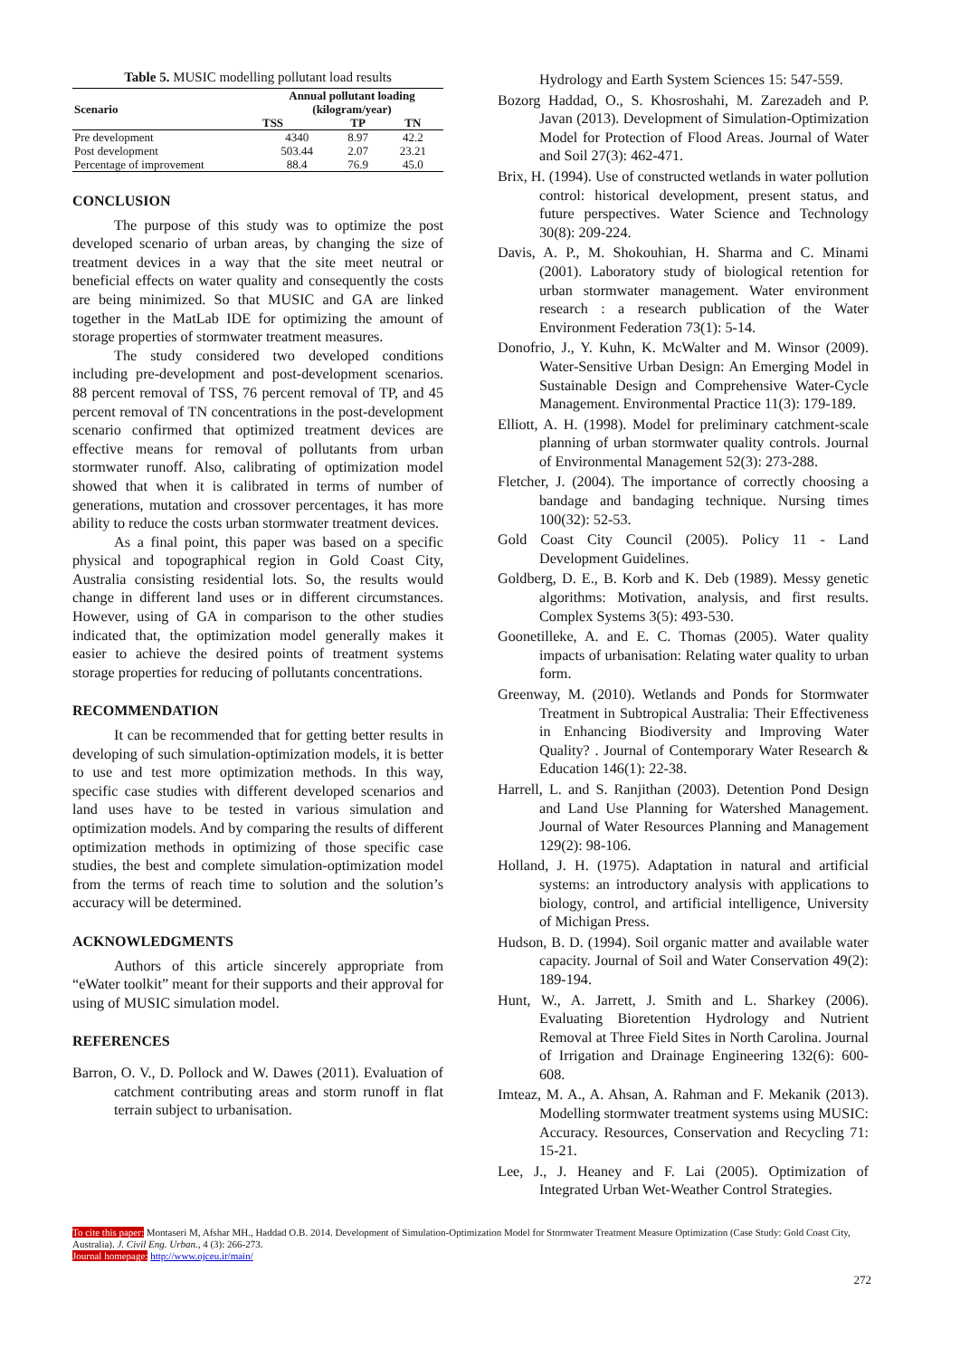Table 5. MUSIC modelling pollutant load results
| Scenario | Annual pollutant loading (kilogram/year) | | |
| --- | --- | --- | --- |
| | TSS | TP | TN |
| Pre development | 4340 | 8.97 | 42.2 |
| Post development | 503.44 | 2.07 | 23.21 |
| Percentage of improvement | 88.4 | 76.9 | 45.0 |
CONCLUSION
The purpose of this study was to optimize the post developed scenario of urban areas, by changing the size of treatment devices in a way that the site meet neutral or beneficial effects on water quality and consequently the costs are being minimized. So that MUSIC and GA are linked together in the MatLab IDE for optimizing the amount of storage properties of stormwater treatment measures.
The study considered two developed conditions including pre-development and post-development scenarios. 88 percent removal of TSS, 76 percent removal of TP, and 45 percent removal of TN concentrations in the post-development scenario confirmed that optimized treatment devices are effective means for removal of pollutants from urban stormwater runoff. Also, calibrating of optimization model showed that when it is calibrated in terms of number of generations, mutation and crossover percentages, it has more ability to reduce the costs urban stormwater treatment devices.
As a final point, this paper was based on a specific physical and topographical region in Gold Coast City, Australia consisting residential lots. So, the results would change in different land uses or in different circumstances. However, using of GA in comparison to the other studies indicated that, the optimization model generally makes it easier to achieve the desired points of treatment systems storage properties for reducing of pollutants concentrations.
RECOMMENDATION
It can be recommended that for getting better results in developing of such simulation-optimization models, it is better to use and test more optimization methods. In this way, specific case studies with different developed scenarios and land uses have to be tested in various simulation and optimization models. And by comparing the results of different optimization methods in optimizing of those specific case studies, the best and complete simulation-optimization model from the terms of reach time to solution and the solution’s accuracy will be determined.
ACKNOWLEDGMENTS
Authors of this article sincerely appropriate from “eWater toolkit” meant for their supports and their approval for using of MUSIC simulation model.
REFERENCES
Barron, O. V., D. Pollock and W. Dawes (2011). Evaluation of catchment contributing areas and storm runoff in flat terrain subject to urbanisation.
Hydrology and Earth System Sciences 15: 547-559.
Bozorg Haddad, O., S. Khosroshahi, M. Zarezadeh and P. Javan (2013). Development of Simulation-Optimization Model for Protection of Flood Areas. Journal of Water and Soil 27(3): 462-471.
Brix, H. (1994). Use of constructed wetlands in water pollution control: historical development, present status, and future perspectives. Water Science and Technology 30(8): 209-224.
Davis, A. P., M. Shokouhian, H. Sharma and C. Minami (2001). Laboratory study of biological retention for urban stormwater management. Water environment research : a research publication of the Water Environment Federation 73(1): 5-14.
Donofrio, J., Y. Kuhn, K. McWalter and M. Winsor (2009). Water-Sensitive Urban Design: An Emerging Model in Sustainable Design and Comprehensive Water-Cycle Management. Environmental Practice 11(3): 179-189.
Elliott, A. H. (1998). Model for preliminary catchment-scale planning of urban stormwater quality controls. Journal of Environmental Management 52(3): 273-288.
Fletcher, J. (2004). The importance of correctly choosing a bandage and bandaging technique. Nursing times 100(32): 52-53.
Gold Coast City Council (2005). Policy 11 - Land Development Guidelines.
Goldberg, D. E., B. Korb and K. Deb (1989). Messy genetic algorithms: Motivation, analysis, and first results. Complex Systems 3(5): 493-530.
Goonetilleke, A. and E. C. Thomas (2005). Water quality impacts of urbanisation: Relating water quality to urban form.
Greenway, M. (2010). Wetlands and Ponds for Stormwater Treatment in Subtropical Australia: Their Effectiveness in Enhancing Biodiversity and Improving Water Quality? . Journal of Contemporary Water Research & Education 146(1): 22-38.
Harrell, L. and S. Ranjithan (2003). Detention Pond Design and Land Use Planning for Watershed Management. Journal of Water Resources Planning and Management 129(2): 98-106.
Holland, J. H. (1975). Adaptation in natural and artificial systems: an introductory analysis with applications to biology, control, and artificial intelligence, University of Michigan Press.
Hudson, B. D. (1994). Soil organic matter and available water capacity. Journal of Soil and Water Conservation 49(2): 189-194.
Hunt, W., A. Jarrett, J. Smith and L. Sharkey (2006). Evaluating Bioretention Hydrology and Nutrient Removal at Three Field Sites in North Carolina. Journal of Irrigation and Drainage Engineering 132(6): 600-608.
Imteaz, M. A., A. Ahsan, A. Rahman and F. Mekanik (2013). Modelling stormwater treatment systems using MUSIC: Accuracy. Resources, Conservation and Recycling 71: 15-21.
Lee, J., J. Heaney and F. Lai (2005). Optimization of Integrated Urban Wet-Weather Control Strategies.
To cite this paper: Montaseri M, Afshar MH., Haddad O.B. 2014. Development of Simulation-Optimization Model for Stormwater Treatment Measure Optimization (Case Study: Gold Coast City, Australia). J. Civil Eng. Urban., 4 (3): 266-273.
Journal homepage: http://www.ojceu.ir/main/
272